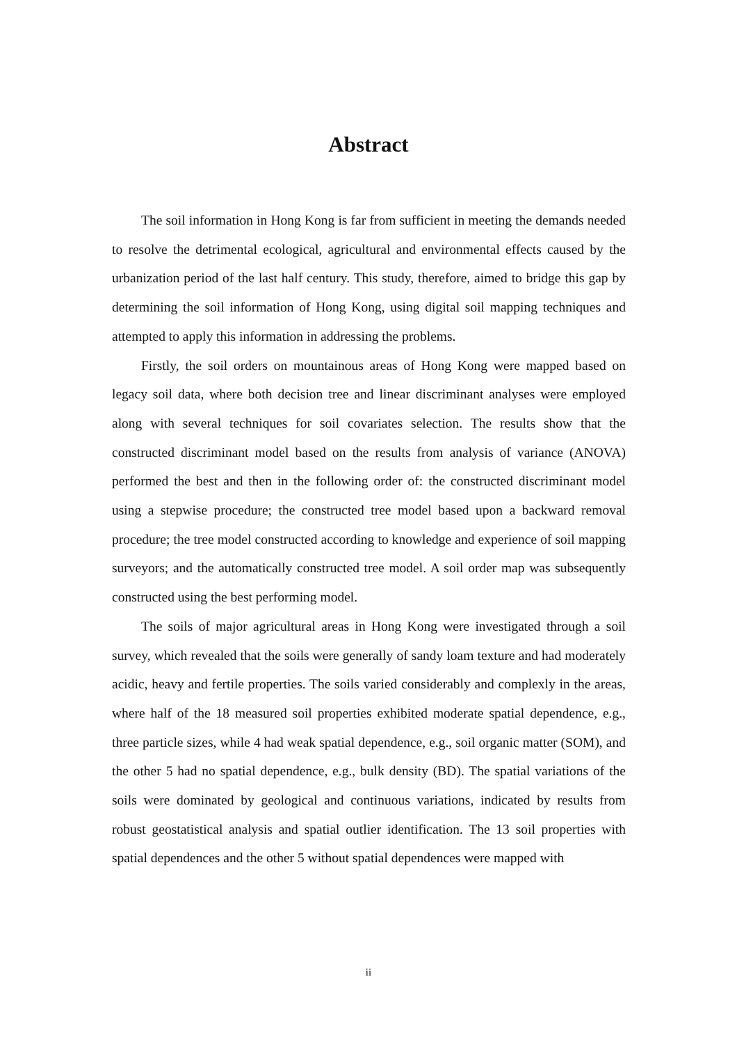Abstract
The soil information in Hong Kong is far from sufficient in meeting the demands needed to resolve the detrimental ecological, agricultural and environmental effects caused by the urbanization period of the last half century. This study, therefore, aimed to bridge this gap by determining the soil information of Hong Kong, using digital soil mapping techniques and attempted to apply this information in addressing the problems.
Firstly, the soil orders on mountainous areas of Hong Kong were mapped based on legacy soil data, where both decision tree and linear discriminant analyses were employed along with several techniques for soil covariates selection. The results show that the constructed discriminant model based on the results from analysis of variance (ANOVA) performed the best and then in the following order of: the constructed discriminant model using a stepwise procedure; the constructed tree model based upon a backward removal procedure; the tree model constructed according to knowledge and experience of soil mapping surveyors; and the automatically constructed tree model. A soil order map was subsequently constructed using the best performing model.
The soils of major agricultural areas in Hong Kong were investigated through a soil survey, which revealed that the soils were generally of sandy loam texture and had moderately acidic, heavy and fertile properties. The soils varied considerably and complexly in the areas, where half of the 18 measured soil properties exhibited moderate spatial dependence, e.g., three particle sizes, while 4 had weak spatial dependence, e.g., soil organic matter (SOM), and the other 5 had no spatial dependence, e.g., bulk density (BD). The spatial variations of the soils were dominated by geological and continuous variations, indicated by results from robust geostatistical analysis and spatial outlier identification. The 13 soil properties with spatial dependences and the other 5 without spatial dependences were mapped with
ii